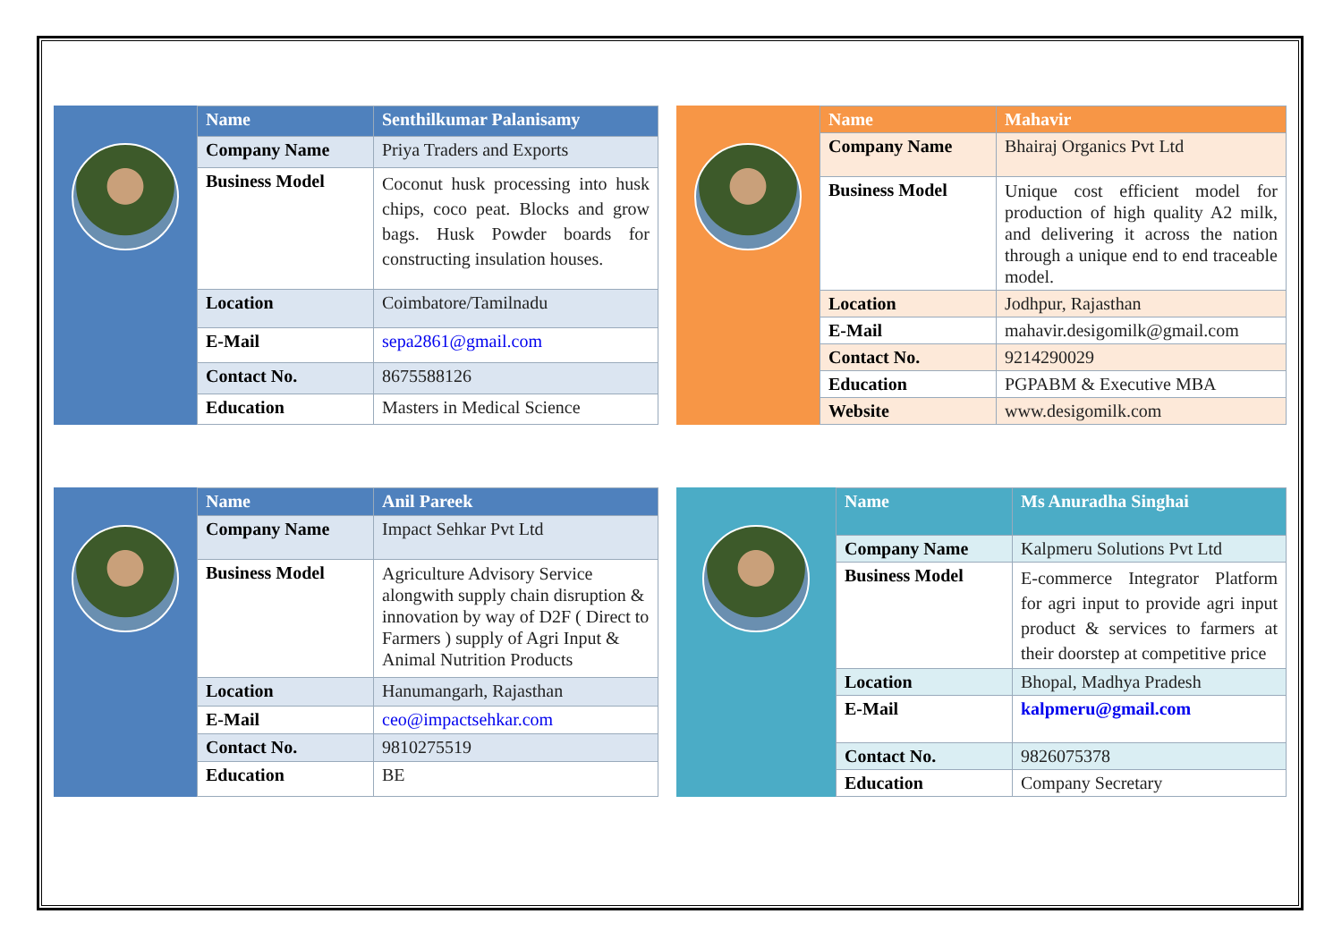| Name | Senthilkumar Palanisamy |
| Company Name | Priya Traders and Exports |
| Business Model | Coconut husk processing into husk chips, coco peat. Blocks and grow bags. Husk Powder boards for constructing insulation houses. |
| Location | Coimbatore/Tamilnadu |
| E-Mail | sepa2861@gmail.com |
| Contact No. | 8675588126 |
| Education | Masters in Medical Science |
| Name | Mahavir |
| Company Name | Bhairaj Organics Pvt Ltd |
| Business Model | Unique cost efficient model for production of high quality A2 milk, and delivering it across the nation through a unique end to end traceable model. |
| Location | Jodhpur, Rajasthan |
| E-Mail | mahavir.desigomilk@gmail.com |
| Contact No. | 9214290029 |
| Education | PGPABM & Executive MBA |
| Website | www.desigomilk.com |
| Name | Anil Pareek |
| Company Name | Impact Sehkar Pvt Ltd |
| Business Model | Agriculture Advisory Service alongwith supply chain disruption & innovation by way of D2F ( Direct to Farmers ) supply of Agri Input & Animal Nutrition Products |
| Location | Hanumangarh, Rajasthan |
| E-Mail | ceo@impactsehkar.com |
| Contact No. | 9810275519 |
| Education | BE |
| Name | Ms Anuradha Singhai |
| Company Name | Kalpmeru Solutions Pvt Ltd |
| Business Model | E-commerce Integrator Platform for agri input to provide agri input product & services to farmers at their doorstep at competitive price |
| Location | Bhopal, Madhya Pradesh |
| E-Mail | kalpmeru@gmail.com |
| Contact No. | 9826075378 |
| Education | Company Secretary |